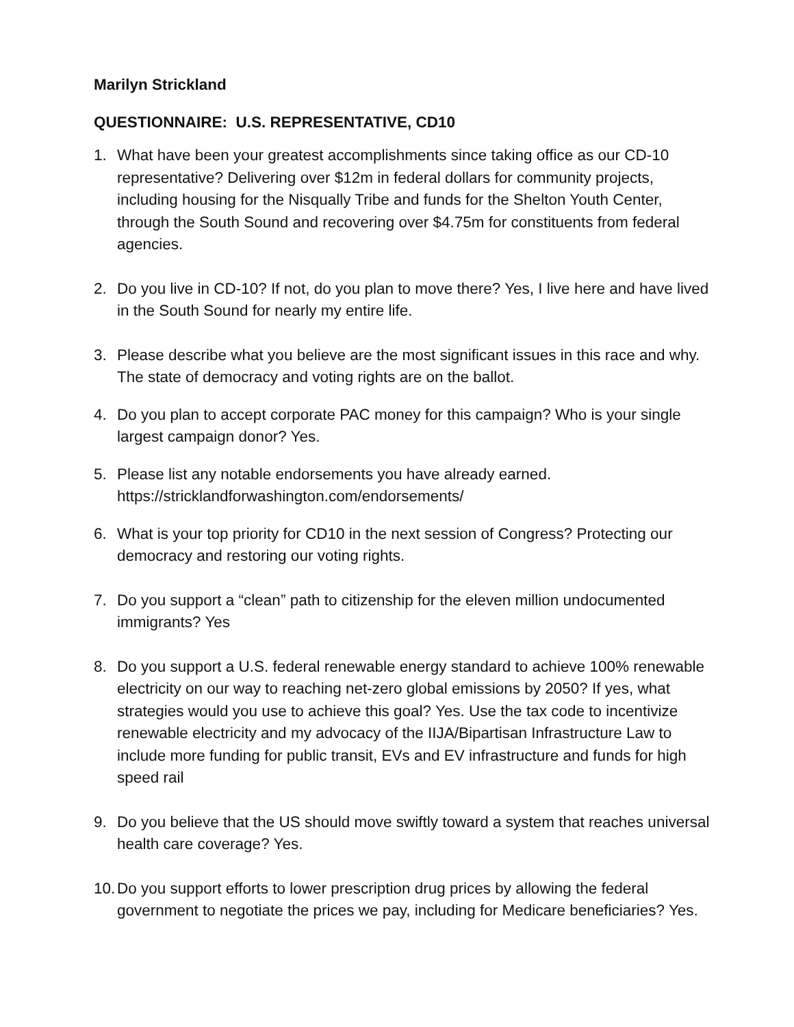Marilyn Strickland
QUESTIONNAIRE: U.S. REPRESENTATIVE, CD10
1. What have been your greatest accomplishments since taking office as our CD-10 representative? Delivering over $12m in federal dollars for community projects, including housing for the Nisqually Tribe and funds for the Shelton Youth Center, through the South Sound and recovering over $4.75m for constituents from federal agencies.
2. Do you live in CD-10? If not, do you plan to move there? Yes, I live here and have lived in the South Sound for nearly my entire life.
3. Please describe what you believe are the most significant issues in this race and why. The state of democracy and voting rights are on the ballot.
4. Do you plan to accept corporate PAC money for this campaign? Who is your single largest campaign donor? Yes.
5. Please list any notable endorsements you have already earned. https://stricklandforwashington.com/endorsements/
6. What is your top priority for CD10 in the next session of Congress? Protecting our democracy and restoring our voting rights.
7. Do you support a “clean” path to citizenship for the eleven million undocumented immigrants? Yes
8. Do you support a U.S. federal renewable energy standard to achieve 100% renewable electricity on our way to reaching net-zero global emissions by 2050? If yes, what strategies would you use to achieve this goal? Yes. Use the tax code to incentivize renewable electricity and my advocacy of the IIJA/Bipartisan Infrastructure Law to include more funding for public transit, EVs and EV infrastructure and funds for high speed rail
9. Do you believe that the US should move swiftly toward a system that reaches universal health care coverage? Yes.
10.
Do you support efforts to lower prescription drug prices by allowing the federal government to negotiate the prices we pay, including for Medicare beneficiaries? Yes.